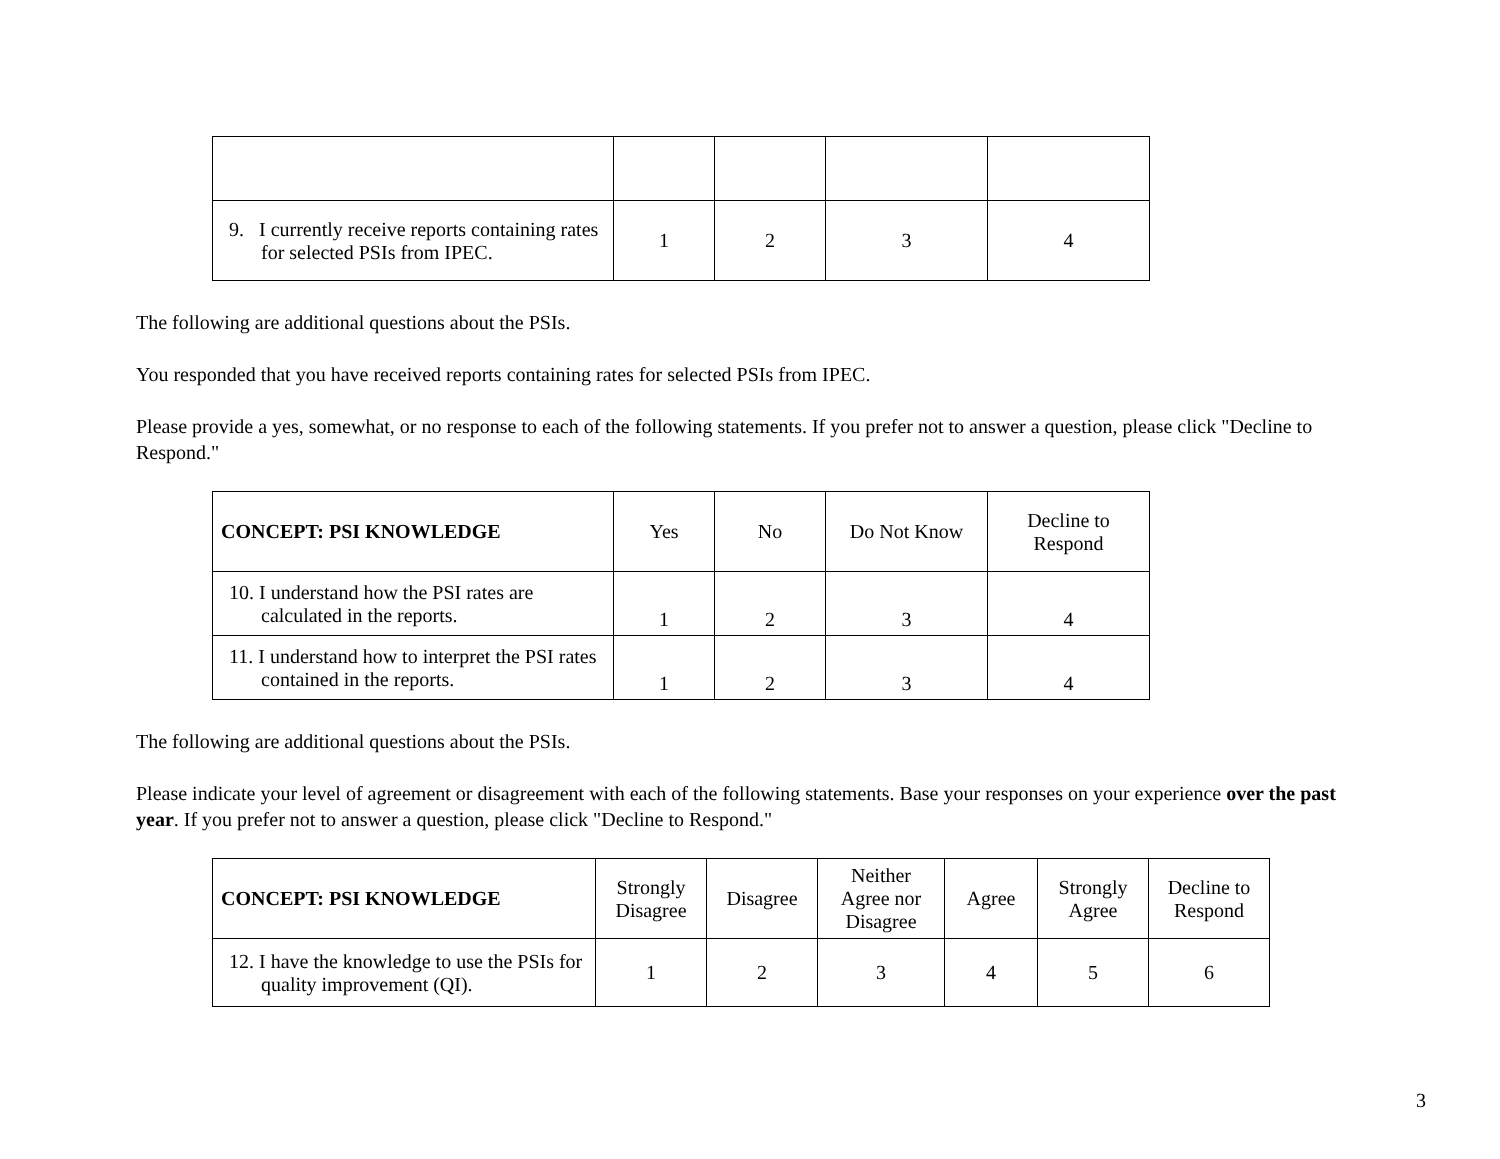| 9. I currently receive reports containing rates for selected PSIs from IPEC. | 1 | 2 | 3 | 4 |
The following are additional questions about the PSIs.
You responded that you have received reports containing rates for selected PSIs from IPEC.
Please provide a yes, somewhat, or no response to each of the following statements. If you prefer not to answer a question, please click "Decline to Respond."
| CONCEPT: PSI KNOWLEDGE | Yes | No | Do Not Know | Decline to Respond |
| --- | --- | --- | --- | --- |
| 10. I understand how the PSI rates are calculated in the reports. | 1 | 2 | 3 | 4 |
| 11. I understand how to interpret the PSI rates contained in the reports. | 1 | 2 | 3 | 4 |
The following are additional questions about the PSIs.
Please indicate your level of agreement or disagreement with each of the following statements. Base your responses on your experience over the past year. If you prefer not to answer a question, please click "Decline to Respond."
| CONCEPT: PSI KNOWLEDGE | Strongly Disagree | Disagree | Neither Agree nor Disagree | Agree | Strongly Agree | Decline to Respond |
| --- | --- | --- | --- | --- | --- | --- |
| 12. I have the knowledge to use the PSIs for quality improvement (QI). | 1 | 2 | 3 | 4 | 5 | 6 |
3